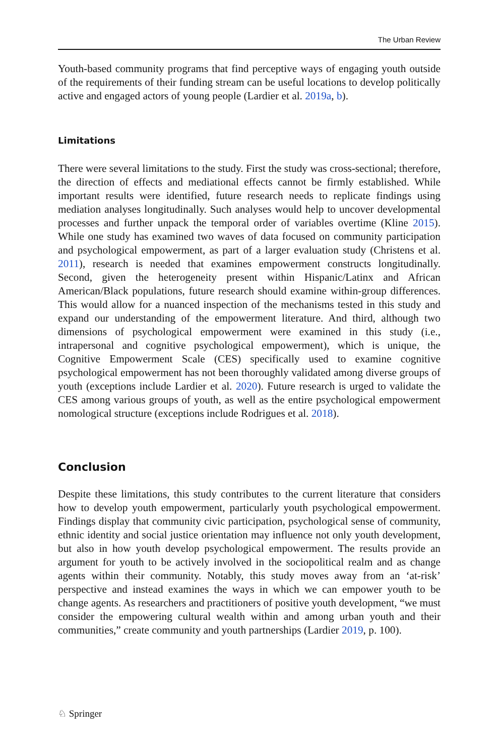The Urban Review
Youth-based community programs that find perceptive ways of engaging youth outside of the requirements of their funding stream can be useful locations to develop politically active and engaged actors of young people (Lardier et al. 2019a, b).
Limitations
There were several limitations to the study. First the study was cross-sectional; therefore, the direction of effects and mediational effects cannot be firmly established. While important results were identified, future research needs to replicate findings using mediation analyses longitudinally. Such analyses would help to uncover developmental processes and further unpack the temporal order of variables overtime (Kline 2015). While one study has examined two waves of data focused on community participation and psychological empowerment, as part of a larger evaluation study (Christens et al. 2011), research is needed that examines empowerment constructs longitudinally. Second, given the heterogeneity present within Hispanic/Latinx and African American/Black populations, future research should examine within-group differences. This would allow for a nuanced inspection of the mechanisms tested in this study and expand our understanding of the empowerment literature. And third, although two dimensions of psychological empowerment were examined in this study (i.e., intrapersonal and cognitive psychological empowerment), which is unique, the Cognitive Empowerment Scale (CES) specifically used to examine cognitive psychological empowerment has not been thoroughly validated among diverse groups of youth (exceptions include Lardier et al. 2020). Future research is urged to validate the CES among various groups of youth, as well as the entire psychological empowerment nomological structure (exceptions include Rodrigues et al. 2018).
Conclusion
Despite these limitations, this study contributes to the current literature that considers how to develop youth empowerment, particularly youth psychological empowerment. Findings display that community civic participation, psychological sense of community, ethnic identity and social justice orientation may influence not only youth development, but also in how youth develop psychological empowerment. The results provide an argument for youth to be actively involved in the sociopolitical realm and as change agents within their community. Notably, this study moves away from an ‘at-risk’ perspective and instead examines the ways in which we can empower youth to be change agents. As researchers and practitioners of positive youth development, “we must consider the empowering cultural wealth within and among urban youth and their communities,” create community and youth partnerships (Lardier 2019, p. 100).
♘ Springer